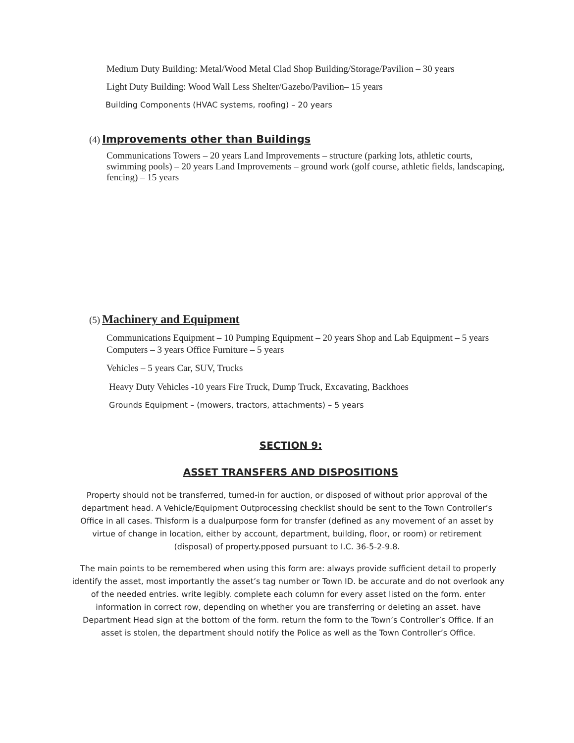Medium Duty Building: Metal/Wood Metal Clad Shop Building/Storage/Pavilion – 30 years
Light Duty Building: Wood Wall Less Shelter/Gazebo/Pavilion– 15 years
Building Components (HVAC systems, roofing) – 20 years
(4) Improvements other than Buildings
Communications Towers – 20 years Land Improvements – structure (parking lots, athletic courts, swimming pools) – 20 years Land Improvements – ground work (golf course, athletic fields, landscaping, fencing) – 15 years
(5) Machinery and Equipment
Communications Equipment – 10 Pumping Equipment – 20 years Shop and Lab Equipment – 5 years Computers – 3 years Office Furniture – 5 years
Vehicles – 5 years Car, SUV, Trucks
Heavy Duty Vehicles -10 years Fire Truck, Dump Truck, Excavating, Backhoes
Grounds Equipment – (mowers, tractors, attachments) – 5 years
SECTION 9:
ASSET TRANSFERS AND DISPOSITIONS
Property should not be transferred, turned-in for auction, or disposed of without prior approval of the department head. A Vehicle/Equipment Outprocessing checklist should be sent to the Town Controller’s Office in all cases. Thisform is a dualpurpose form for transfer (defined as any movement of an asset by virtue of change in location, either by account, department, building, floor, or room) or retirement (disposal) of property.pposed pursuant to I.C. 36-5-2-9.8.
The main points to be remembered when using this form are: always provide sufficient detail to properly identify the asset, most importantly the asset’s tag number or Town ID. be accurate and do not overlook any of the needed entries. write legibly. complete each column for every asset listed on the form. enter information in correct row, depending on whether you are transferring or deleting an asset. have Department Head sign at the bottom of the form. return the form to the Town’s Controller’s Office. If an asset is stolen, the department should notify the Police as well as the Town Controller’s Office.